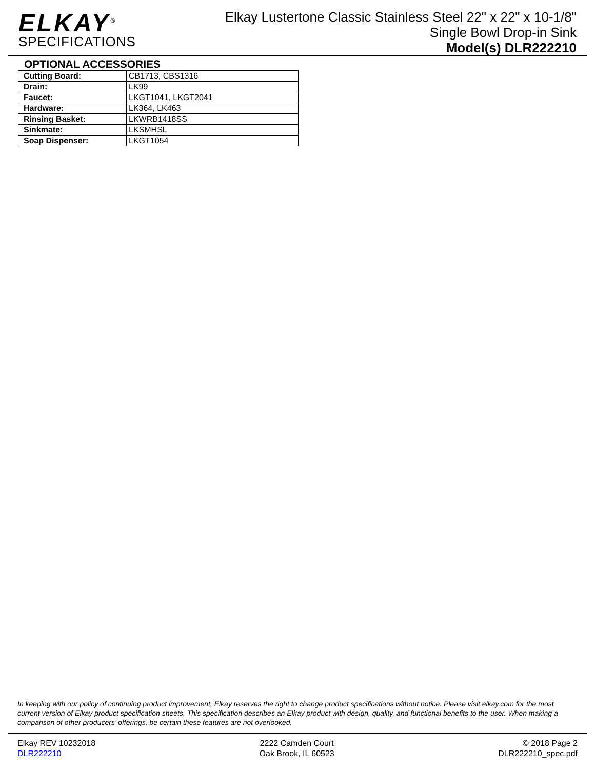ELKAY<sup>®</sup>
SPECIFICATIONS
Elkay Lustertone Classic Stainless Steel 22" x 22" x 10-1/8"
Single Bowl Drop-in Sink
Model(s) DLR222210
OPTIONAL ACCESSORIES
| Cutting Board: | CB1713, CBS1316 |
| Drain: | LK99 |
| Faucet: | LKGT1041, LKGT2041 |
| Hardware: | LK364, LK463 |
| Rinsing Basket: | LKWRB1418SS |
| Sinkmate: | LKSMHSL |
| Soap Dispenser: | LKGT1054 |
In keeping with our policy of continuing product improvement, Elkay reserves the right to change product specifications without notice. Please visit elkay.com for the most current version of Elkay product specification sheets. This specification describes an Elkay product with design, quality, and functional benefits to the user. When making a comparison of other producers’ offerings, be certain these features are not overlooked.
Elkay REV 10232018
DLR222210
2222 Camden Court
Oak Brook, IL 60523
© 2018 Page 2
DLR222210_spec.pdf